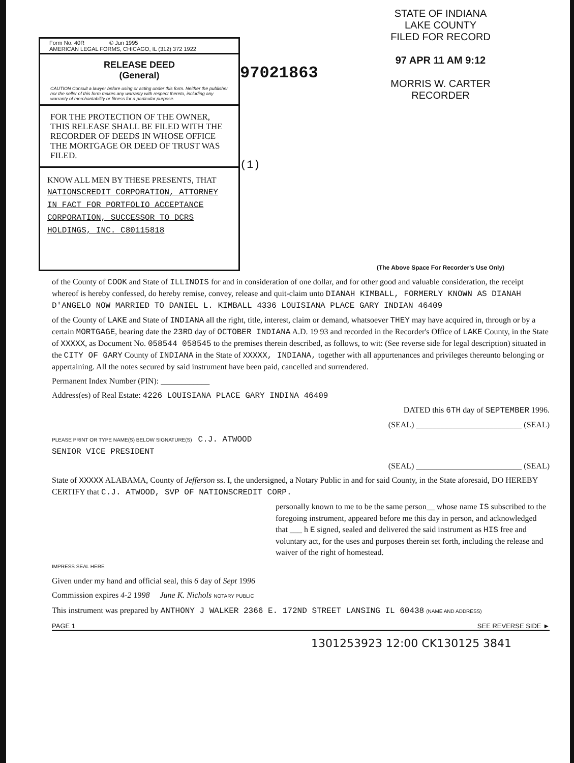Form No. 40R © Jun 1995
AMERICAN LEGAL FORMS, CHICAGO, IL (312) 372 1922
RELEASE DEED
(General)
CAUTION Consult a lawyer before using or acting under this form. Neither the publisher nor the seller of this form makes any warranty with respect thereto, including any warranty of merchantability or fitness for a particular purpose.
FOR THE PROTECTION OF THE OWNER, THIS RELEASE SHALL BE FILED WITH THE RECORDER OF DEEDS IN WHOSE OFFICE THE MORTGAGE OR DEED OF TRUST WAS FILED.
KNOW ALL MEN BY THESE PRESENTS, THAT NATIONSCREDIT CORPORATION, ATTORNEY IN FACT FOR PORTFOLIO ACCEPTANCE CORPORATION, SUCCESSOR TO DCRS HOLDINGS, INC. C80115818
97021863
(1)
STATE OF INDIANA
LAKE COUNTY
FILED FOR RECORD
97 APR 11 AM 9:12
MORRIS W. CARTER
RECORDER
(The Above Space For Recorder's Use Only)
of the County of COOK and State of ILLINOIS for and in consideration of one dollar, and for other good and valuable consideration, the receipt whereof is hereby confessed, do hereby remise, convey, release and quit-claim unto DIANAH KIMBALL, FORMERLY KNOWN AS DIANAH D'ANGELO NOW MARRIED TO DANIEL L. KIMBALL 4336 LOUISIANA PLACE GARY INDIAN 46409
of the County of LAKE and State of INDIANA all the right, title, interest, claim or demand, whatsoever THEY may have acquired in, through or by a certain MORTGAGE, bearing date the 23RD day of OCTOBER INDIANA A.D. 19 93 and recorded in the Recorder's Office of LAKE County, in the State of XXXXX, as Document No. 058544 058545 to the premises therein described, as follows, to wit: (See reverse side for legal description) situated in the CITY OF GARY County of INDIANA in the State of XXXXX, INDIANA, together with all appurtenances and privileges thereunto belonging or appertaining. All the notes secured by said instrument have been paid, cancelled and surrendered.
Permanent Index Number (PIN): ____________
Address(es) of Real Estate: 4226 LOUISIANA PLACE GARY INDINA 46409
DATED this 6TH day of SEPTEMBER 1996.
(SEAL) __________________________ (SEAL)
PLEASE PRINT OR TYPE NAME(S) BELOW SIGNATURE(S) C.J. ATWOOD
SENIOR VICE PRESIDENT
(SEAL) __________________________ (SEAL)
State of XXXXX ALABAMA, County of Jefferson ss. I, the undersigned, a Notary Public in and for said County, in the State aforesaid, DO HEREBY CERTIFY that C.J. ATWOOD, SVP OF NATIONSCREDIT CORP.
personally known to me to be the same person__ whose name IS subscribed to the foregoing instrument, appeared before me this day in person, and acknowledged that ___ h E signed, sealed and delivered the said instrument as HIS free and voluntary act, for the uses and purposes therein set forth, including the release and waiver of the right of homestead.
IMPRESS SEAL HERE
Given under my hand and official seal, this 6 day of Sept 1996
Commission expires 4-2 1998 June K. Nichols NOTARY PUBLIC
This instrument was prepared by ANTHONY J WALKER 2366 E. 172ND STREET LANSING IL 60438 (NAME AND ADDRESS)
PAGE 1 SEE REVERSE SIDE ►
1301253923 12:00 CK130125 3841